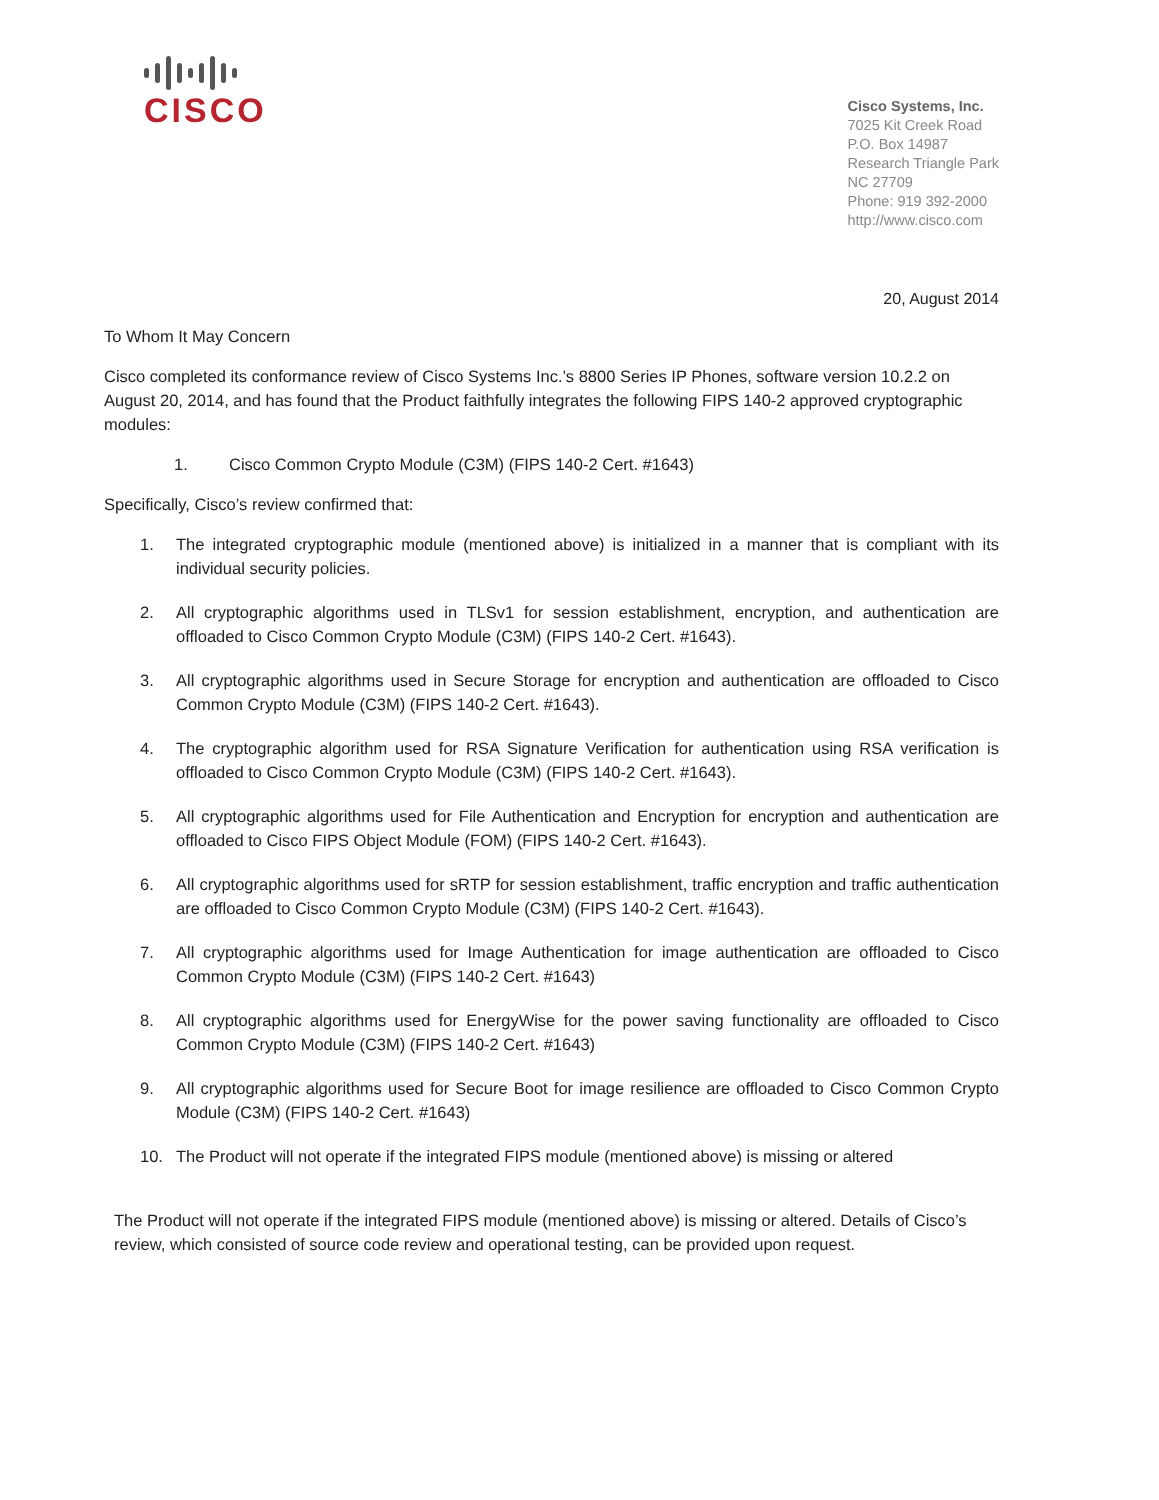CISCO
Cisco Systems, Inc.
7025 Kit Creek Road
P.O. Box 14987
Research Triangle Park
NC 27709
Phone: 919 392-2000
http://www.cisco.com
20, August 2014
To Whom It May Concern
Cisco completed its conformance review of Cisco Systems Inc.’s 8800 Series IP Phones, software version 10.2.2 on August 20, 2014, and has found that the Product faithfully integrates the following FIPS 140-2 approved cryptographic modules:
1. Cisco Common Crypto Module (C3M) (FIPS 140-2 Cert. #1643)
Specifically, Cisco’s review confirmed that:
1. The integrated cryptographic module (mentioned above) is initialized in a manner that is compliant with its individual security policies.
2. All cryptographic algorithms used in TLSv1 for session establishment, encryption, and authentication are offloaded to Cisco Common Crypto Module (C3M) (FIPS 140-2 Cert. #1643).
3. All cryptographic algorithms used in Secure Storage for encryption and authentication are offloaded to Cisco Common Crypto Module (C3M) (FIPS 140-2 Cert. #1643).
4. The cryptographic algorithm used for RSA Signature Verification for authentication using RSA verification is offloaded to Cisco Common Crypto Module (C3M) (FIPS 140-2 Cert. #1643).
5. All cryptographic algorithms used for File Authentication and Encryption for encryption and authentication are offloaded to Cisco FIPS Object Module (FOM) (FIPS 140-2 Cert. #1643).
6. All cryptographic algorithms used for sRTP for session establishment, traffic encryption and traffic authentication are offloaded to Cisco Common Crypto Module (C3M) (FIPS 140-2 Cert. #1643).
7. All cryptographic algorithms used for Image Authentication for image authentication are offloaded to Cisco Common Crypto Module (C3M) (FIPS 140-2 Cert. #1643)
8. All cryptographic algorithms used for EnergyWise for the power saving functionality are offloaded to Cisco Common Crypto Module (C3M) (FIPS 140-2 Cert. #1643)
9. All cryptographic algorithms used for Secure Boot for image resilience are offloaded to Cisco Common Crypto Module (C3M) (FIPS 140-2 Cert. #1643)
10. The Product will not operate if the integrated FIPS module (mentioned above) is missing or altered
The Product will not operate if the integrated FIPS module (mentioned above) is missing or altered. Details of Cisco’s review, which consisted of source code review and operational testing, can be provided upon request.